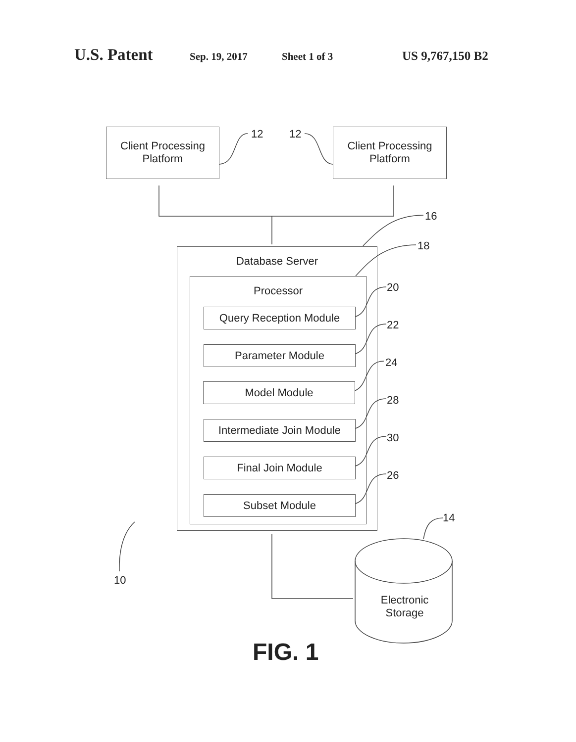U.S. Patent Sep. 19, 2017 Sheet 1 of 3 US 9,767,150 B2
Client Processing
Platform
Client Processing
Platform
12 12
16
18
Database Server
Processor
Query Reception Module
Parameter Module
Model Module
Intermediate Join Module
Final Join Module
Subset Module
20
22
24
28
30
26
14
10
Electronic
Storage
FIG. 1